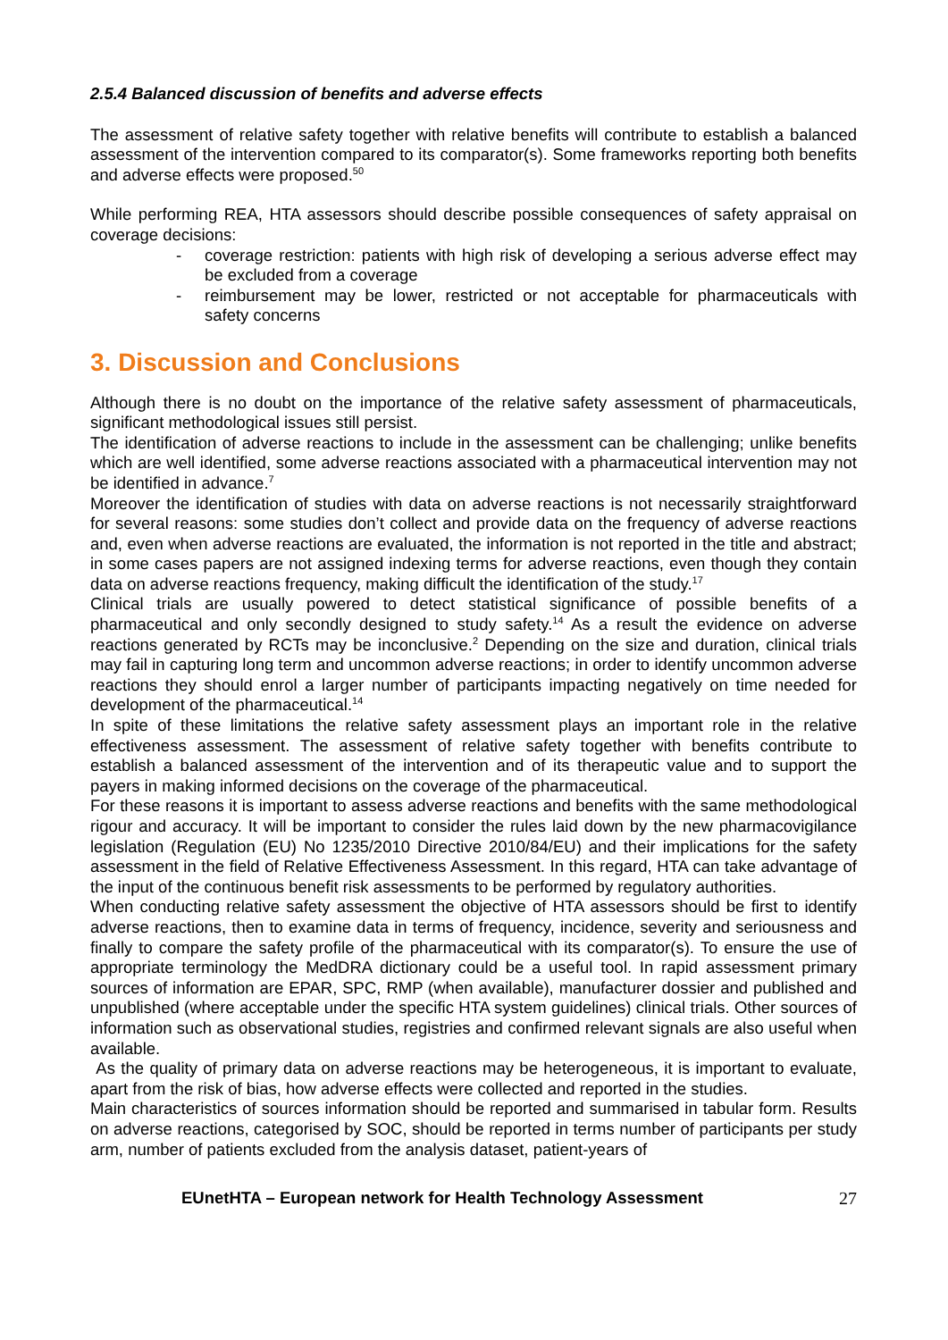2.5.4 Balanced discussion of benefits and adverse effects
The assessment of relative safety together with relative benefits will contribute to establish a balanced assessment of the intervention compared to its comparator(s). Some frameworks reporting both benefits and adverse effects were proposed.<sup>50</sup>
While performing REA, HTA assessors should describe possible consequences of safety appraisal on coverage decisions:
- coverage restriction: patients with high risk of developing a serious adverse effect may be excluded from a coverage
- reimbursement may be lower, restricted or not acceptable for pharmaceuticals with safety concerns
3. Discussion and Conclusions
Although there is no doubt on the importance of the relative safety assessment of pharmaceuticals, significant methodological issues still persist.
The identification of adverse reactions to include in the assessment can be challenging; unlike benefits which are well identified, some adverse reactions associated with a pharmaceutical intervention may not be identified in advance.<sup>7</sup>
Moreover the identification of studies with data on adverse reactions is not necessarily straightforward for several reasons: some studies don’t collect and provide data on the frequency of adverse reactions and, even when adverse reactions are evaluated, the information is not reported in the title and abstract; in some cases papers are not assigned indexing terms for adverse reactions, even though they contain data on adverse reactions frequency, making difficult the identification of the study.<sup>17</sup>
Clinical trials are usually powered to detect statistical significance of possible benefits of a pharmaceutical and only secondly designed to study safety.<sup>14</sup> As a result the evidence on adverse reactions generated by RCTs may be inconclusive.<sup>2</sup> Depending on the size and duration, clinical trials may fail in capturing long term and uncommon adverse reactions; in order to identify uncommon adverse reactions they should enrol a larger number of participants impacting negatively on time needed for development of the pharmaceutical.<sup>14</sup>
In spite of these limitations the relative safety assessment plays an important role in the relative effectiveness assessment. The assessment of relative safety together with benefits contribute to establish a balanced assessment of the intervention and of its therapeutic value and to support the payers in making informed decisions on the coverage of the pharmaceutical.
For these reasons it is important to assess adverse reactions and benefits with the same methodological rigour and accuracy. It will be important to consider the rules laid down by the new pharmacovigilance legislation (Regulation (EU) No 1235/2010 Directive 2010/84/EU) and their implications for the safety assessment in the field of Relative Effectiveness Assessment. In this regard, HTA can take advantage of the input of the continuous benefit risk assessments to be performed by regulatory authorities.
When conducting relative safety assessment the objective of HTA assessors should be first to identify adverse reactions, then to examine data in terms of frequency, incidence, severity and seriousness and finally to compare the safety profile of the pharmaceutical with its comparator(s). To ensure the use of appropriate terminology the MedDRA dictionary could be a useful tool. In rapid assessment primary sources of information are EPAR, SPC, RMP (when available), manufacturer dossier and published and unpublished (where acceptable under the specific HTA system guidelines) clinical trials. Other sources of information such as observational studies, registries and confirmed relevant signals are also useful when available.
As the quality of primary data on adverse reactions may be heterogeneous, it is important to evaluate, apart from the risk of bias, how adverse effects were collected and reported in the studies.
Main characteristics of sources information should be reported and summarised in tabular form. Results on adverse reactions, categorised by SOC, should be reported in terms number of participants per study arm, number of patients excluded from the analysis dataset, patient-years of
EUnetHTA – European network for Health Technology Assessment 27